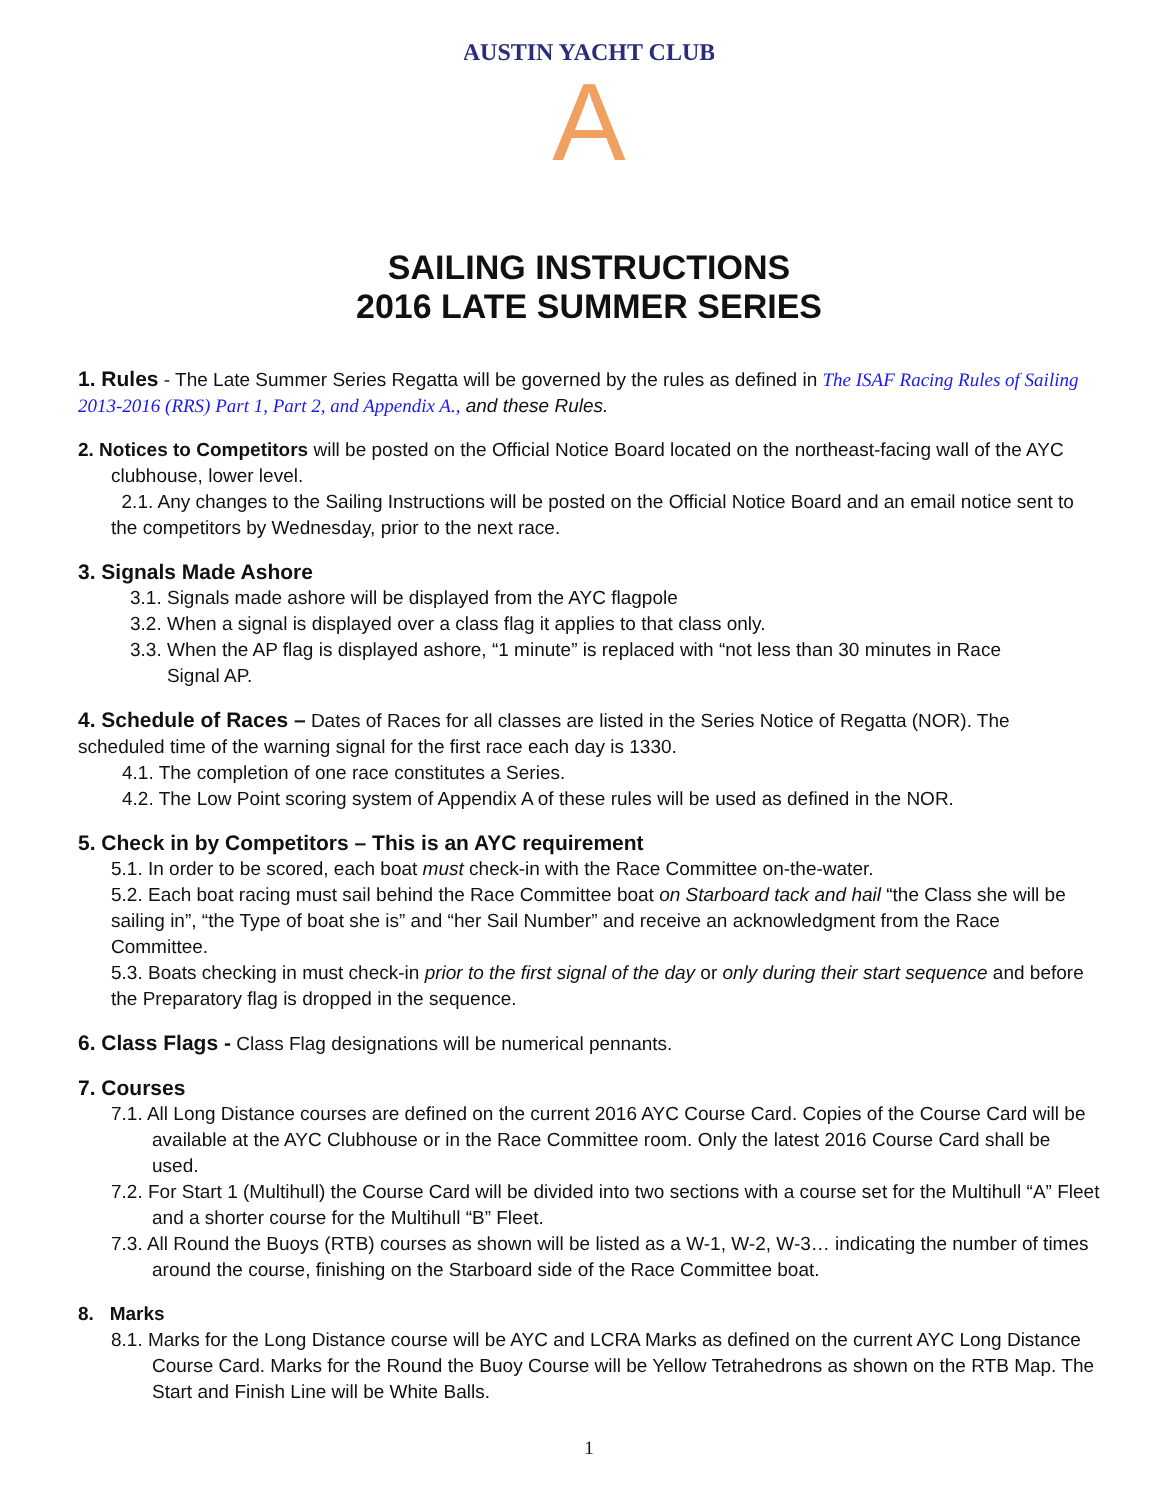AUSTIN YACHT CLUB
A
SAILING INSTRUCTIONS
2016 LATE SUMMER SERIES
1. Rules - The Late Summer Series Regatta will be governed by the rules as defined in The ISAF Racing Rules of Sailing 2013-2016 (RRS) Part 1, Part 2, and Appendix A., and these Rules.
2. Notices to Competitors will be posted on the Official Notice Board located on the northeast-facing wall of the AYC
clubhouse, lower level.
2.1. Any changes to the Sailing Instructions will be posted on the Official Notice Board and an email notice sent to the competitors by Wednesday, prior to the next race.
3. Signals Made Ashore
3.1. Signals made ashore will be displayed from the AYC flagpole
3.2. When a signal is displayed over a class flag it applies to that class only.
3.3. When the AP flag is displayed ashore, “1 minute” is replaced with “not less than 30 minutes in Race
Signal AP.
4. Schedule of Races – Dates of Races for all classes are listed in the Series Notice of Regatta (NOR). The scheduled time of the warning signal for the first race each day is 1330.
4.1. The completion of one race constitutes a Series.
4.2. The Low Point scoring system of Appendix A of these rules will be used as defined in the NOR.
5. Check in by Competitors – This is an AYC requirement
5.1. In order to be scored, each boat must check-in with the Race Committee on-the-water.
5.2. Each boat racing must sail behind the Race Committee boat on Starboard tack and hail “the Class she will be sailing in”, “the Type of boat she is” and “her Sail Number” and receive an acknowledgment from the Race Committee.
5.3. Boats checking in must check-in prior to the first signal of the day or only during their start sequence and before the Preparatory flag is dropped in the sequence.
6. Class Flags - Class Flag designations will be numerical pennants.
7. Courses
7.1. All Long Distance courses are defined on the current 2016 AYC Course Card. Copies of the Course Card will be available at the AYC Clubhouse or in the Race Committee room. Only the latest 2016 Course Card shall be used.
7.2. For Start 1 (Multihull) the Course Card will be divided into two sections with a course set for the Multihull “A” Fleet and a shorter course for the Multihull “B” Fleet.
7.3. All Round the Buoys (RTB) courses as shown will be listed as a W-1, W-2, W-3… indicating the number of times around the course, finishing on the Starboard side of the Race Committee boat.
8. Marks
8.1. Marks for the Long Distance course will be AYC and LCRA Marks as defined on the current AYC Long Distance Course Card. Marks for the Round the Buoy Course will be Yellow Tetrahedrons as shown on the RTB Map. The Start and Finish Line will be White Balls.
1